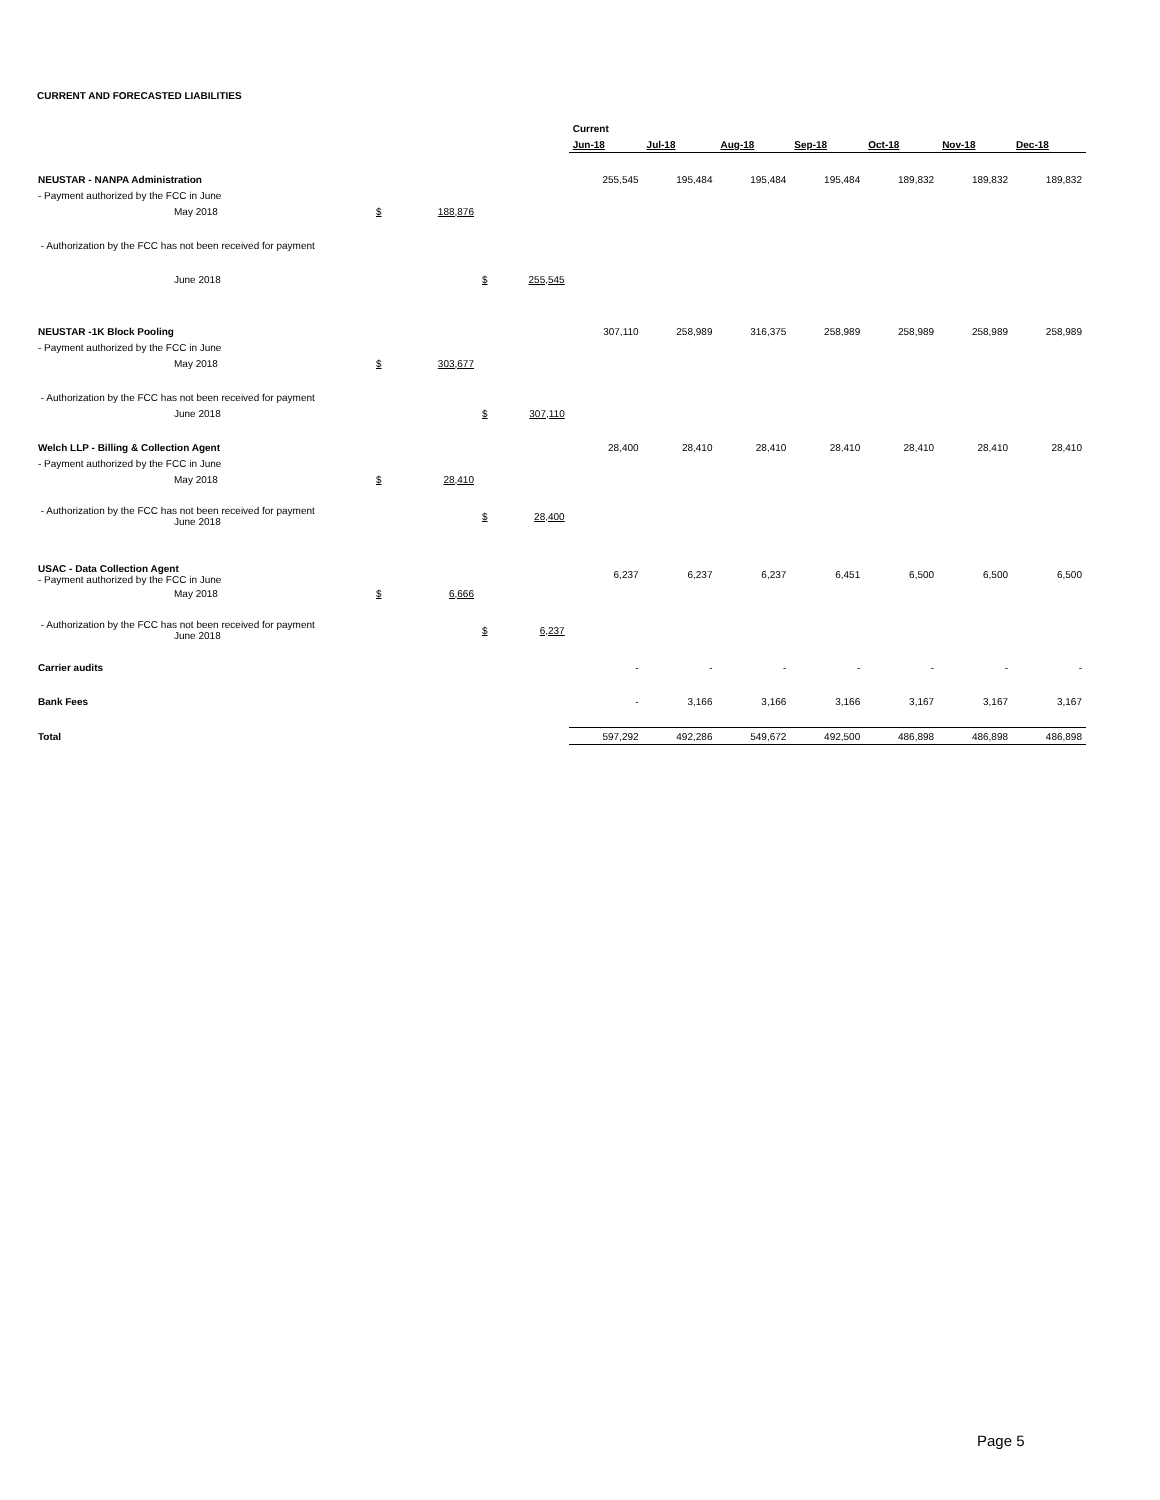CURRENT AND FORECASTED LIABILITIES
| | | | | | Current | | | | | | |
| | | | | | Jun-18 | Jul-18 | Aug-18 | Sep-18 | Oct-18 | Nov-18 | Dec-18 |
| NEUSTAR - NANPA Administration | | | | | 255,545 | 195,484 | 195,484 | 195,484 | 189,832 | 189,832 | 189,832 |
| - Payment authorized by the FCC in June | | | | | | | | | | | |
| May 2018 | $ | 188,876 | | | | | | | | | |
| - Authorization by the FCC has not been received for payment | | | | | | | | | | | |
| June 2018 | | | $ | 255,545 | | | | | | | |
| NEUSTAR -1K Block Pooling | | | | | 307,110 | 258,989 | 316,375 | 258,989 | 258,989 | 258,989 | 258,989 |
| - Payment authorized by the FCC in June | | | | | | | | | | | |
| May 2018 | $ | 303,677 | | | | | | | | | |
| - Authorization by the FCC has not been received for payment | | | | | | | | | | | |
| June 2018 | | | $ | 307,110 | | | | | | | |
| Welch LLP - Billing & Collection Agent | | | | | 28,400 | 28,410 | 28,410 | 28,410 | 28,410 | 28,410 | 28,410 |
| - Payment authorized by the FCC in June | | | | | | | | | | | |
| May 2018 | $ | 28,410 | | | | | | | | | |
| - Authorization by the FCC has not been received for payment June 2018 | | | $ | 28,400 | | | | | | | |
| USAC - Data Collection Agent - Payment authorized by the FCC in June | | | | | 6,237 | 6,237 | 6,237 | 6,451 | 6,500 | 6,500 | 6,500 |
| May 2018 | $ | 6,666 | | | | | | | | | |
| - Authorization by the FCC has not been received for payment June 2018 | | | $ | 6,237 | | | | | | | |
| Carrier audits | | | | | - | - | - | - | - | - | - |
| Bank Fees | | | | | - | 3,166 | 3,166 | 3,166 | 3,167 | 3,167 | 3,167 |
| Total | | | | | 597,292 | 492,286 | 549,672 | 492,500 | 486,898 | 486,898 | 486,898 |
Page 5